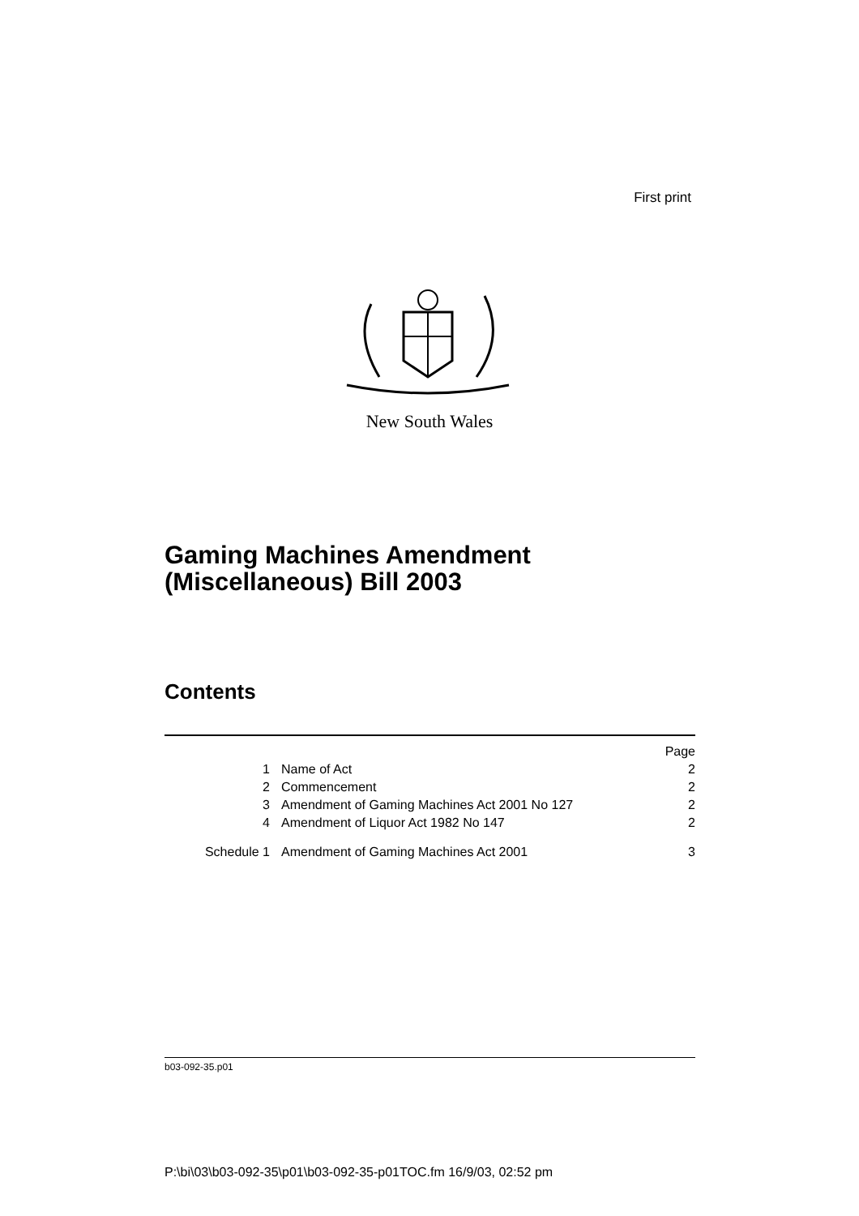First print
New South Wales
Gaming Machines Amendment
(Miscellaneous) Bill 2003
Contents
| | | Page |
| 1 | Name of Act | 2 |
| 2 | Commencement | 2 |
| 3 | Amendment of Gaming Machines Act 2001 No 127 | 2 |
| 4 | Amendment of Liquor Act 1982 No 147 | 2 |
| Schedule 1 | Amendment of Gaming Machines Act 2001 | 3 |
b03-092-35.p01
P:\bi\03\b03-092-35\p01\b03-092-35-p01TOC.fm 16/9/03, 02:52 pm